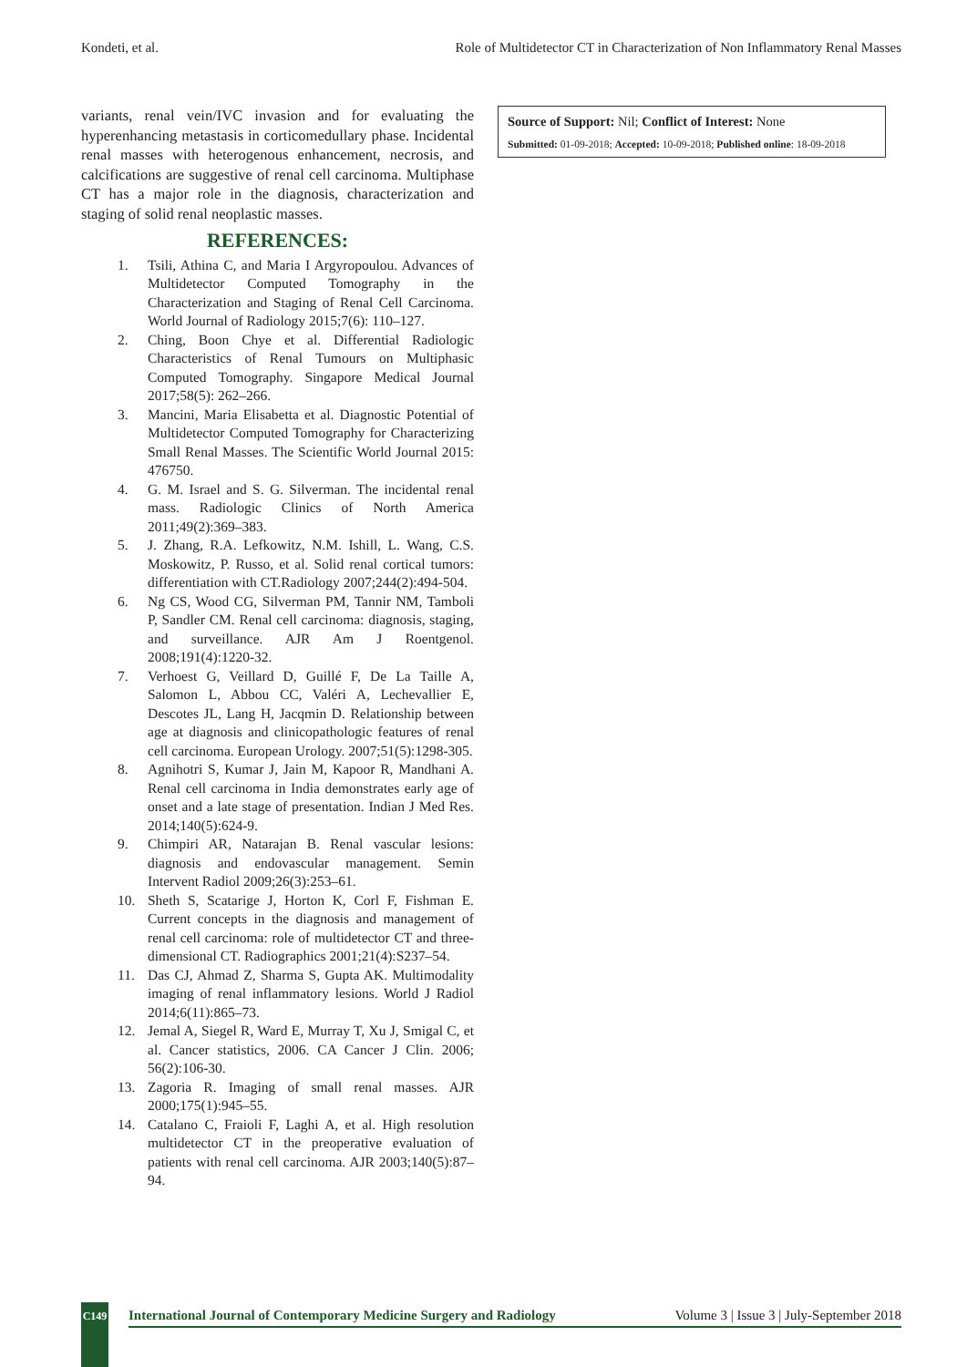Kondeti, et al. Role of Multidetector CT in Characterization of Non Inflammatory Renal Masses
variants, renal vein/IVC invasion and for evaluating the hyperenhancing metastasis in corticomedullary phase. Incidental renal masses with heterogenous enhancement, necrosis, and calcifications are suggestive of renal cell carcinoma. Multiphase CT has a major role in the diagnosis, characterization and staging of solid renal neoplastic masses.
REFERENCES:
1. Tsili, Athina C, and Maria I Argyropoulou. Advances of Multidetector Computed Tomography in the Characterization and Staging of Renal Cell Carcinoma. World Journal of Radiology 2015;7(6): 110–127.
2. Ching, Boon Chye et al. Differential Radiologic Characteristics of Renal Tumours on Multiphasic Computed Tomography. Singapore Medical Journal 2017;58(5): 262–266.
3. Mancini, Maria Elisabetta et al. Diagnostic Potential of Multidetector Computed Tomography for Characterizing Small Renal Masses. The Scientific World Journal 2015: 476750.
4. G. M. Israel and S. G. Silverman. The incidental renal mass. Radiologic Clinics of North America 2011;49(2):369–383.
5. J. Zhang, R.A. Lefkowitz, N.M. Ishill, L. Wang, C.S. Moskowitz, P. Russo, et al. Solid renal cortical tumors: differentiation with CT.Radiology 2007;244(2):494-504.
6. Ng CS, Wood CG, Silverman PM, Tannir NM, Tamboli P, Sandler CM. Renal cell carcinoma: diagnosis, staging, and surveillance. AJR Am J Roentgenol. 2008;191(4):1220-32.
7. Verhoest G, Veillard D, Guillé F, De La Taille A, Salomon L, Abbou CC, Valéri A, Lechevallier E, Descotes JL, Lang H, Jacqmin D. Relationship between age at diagnosis and clinicopathologic features of renal cell carcinoma. European Urology. 2007;51(5):1298-305.
8. Agnihotri S, Kumar J, Jain M, Kapoor R, Mandhani A. Renal cell carcinoma in India demonstrates early age of onset and a late stage of presentation. Indian J Med Res. 2014;140(5):624-9.
9. Chimpiri AR, Natarajan B. Renal vascular lesions: diagnosis and endovascular management. Semin Intervent Radiol 2009;26(3):253–61.
10. Sheth S, Scatarige J, Horton K, Corl F, Fishman E. Current concepts in the diagnosis and management of renal cell carcinoma: role of multidetector CT and three-dimensional CT. Radiographics 2001;21(4):S237–54.
11. Das CJ, Ahmad Z, Sharma S, Gupta AK. Multimodality imaging of renal inflammatory lesions. World J Radiol 2014;6(11):865–73.
12. Jemal A, Siegel R, Ward E, Murray T, Xu J, Smigal C, et al. Cancer statistics, 2006. CA Cancer J Clin. 2006; 56(2):106-30.
13. Zagoria R. Imaging of small renal masses. AJR 2000;175(1):945–55.
14. Catalano C, Fraioli F, Laghi A, et al. High resolution multidetector CT in the preoperative evaluation of patients with renal cell carcinoma. AJR 2003;140(5):87–94.
Source of Support: Nil; Conflict of Interest: None
Submitted: 01-09-2018; Accepted: 10-09-2018; Published online: 18-09-2018
C149
International Journal of Contemporary Medicine Surgery and Radiology Volume 3 | Issue 3 | July-September 2018